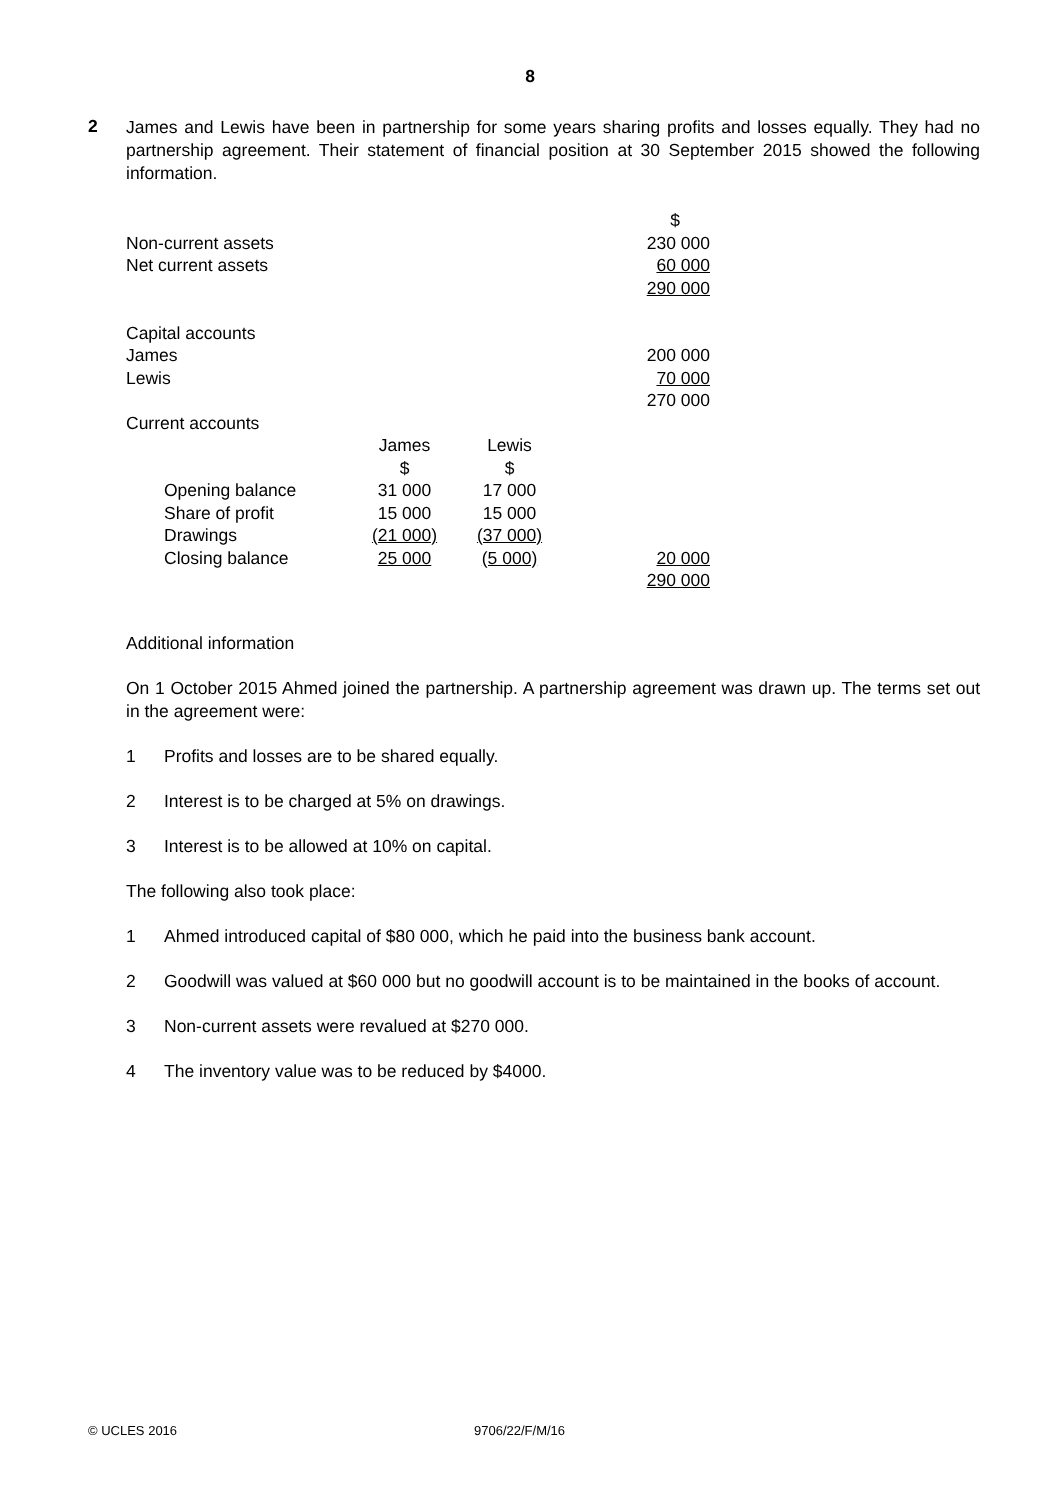8
2
James and Lewis have been in partnership for some years sharing profits and losses equally. They had no partnership agreement. Their statement of financial position at 30 September 2015 showed the following information.
| | | | | $ |
| Non-current assets | | | | 230 000 |
| Net current assets | | | | 60 000 |
| | | | | 290 000 |
| Capital accounts | | | | |
| James | | | | 200 000 |
| Lewis | | | | 70 000 |
| | | | | 270 000 |
| Current accounts | | | | |
| | James | Lewis | | |
| | $ | $ | | |
| Opening balance | 31 000 | 17 000 | | |
| Share of profit | 15 000 | 15 000 | | |
| Drawings | (21 000) | (37 000) | | |
| Closing balance | 25 000 | (5 000) | | 20 000 |
| | | | | 290 000 |
Additional information
On 1 October 2015 Ahmed joined the partnership. A partnership agreement was drawn up. The terms set out in the agreement were:
1 Profits and losses are to be shared equally.
2 Interest is to be charged at 5% on drawings.
3 Interest is to be allowed at 10% on capital.
The following also took place:
1 Ahmed introduced capital of $80 000, which he paid into the business bank account.
2 Goodwill was valued at $60 000 but no goodwill account is to be maintained in the books of account.
3 Non-current assets were revalued at $270 000.
4 The inventory value was to be reduced by $4000.
© UCLES 2016 9706/22/F/M/16